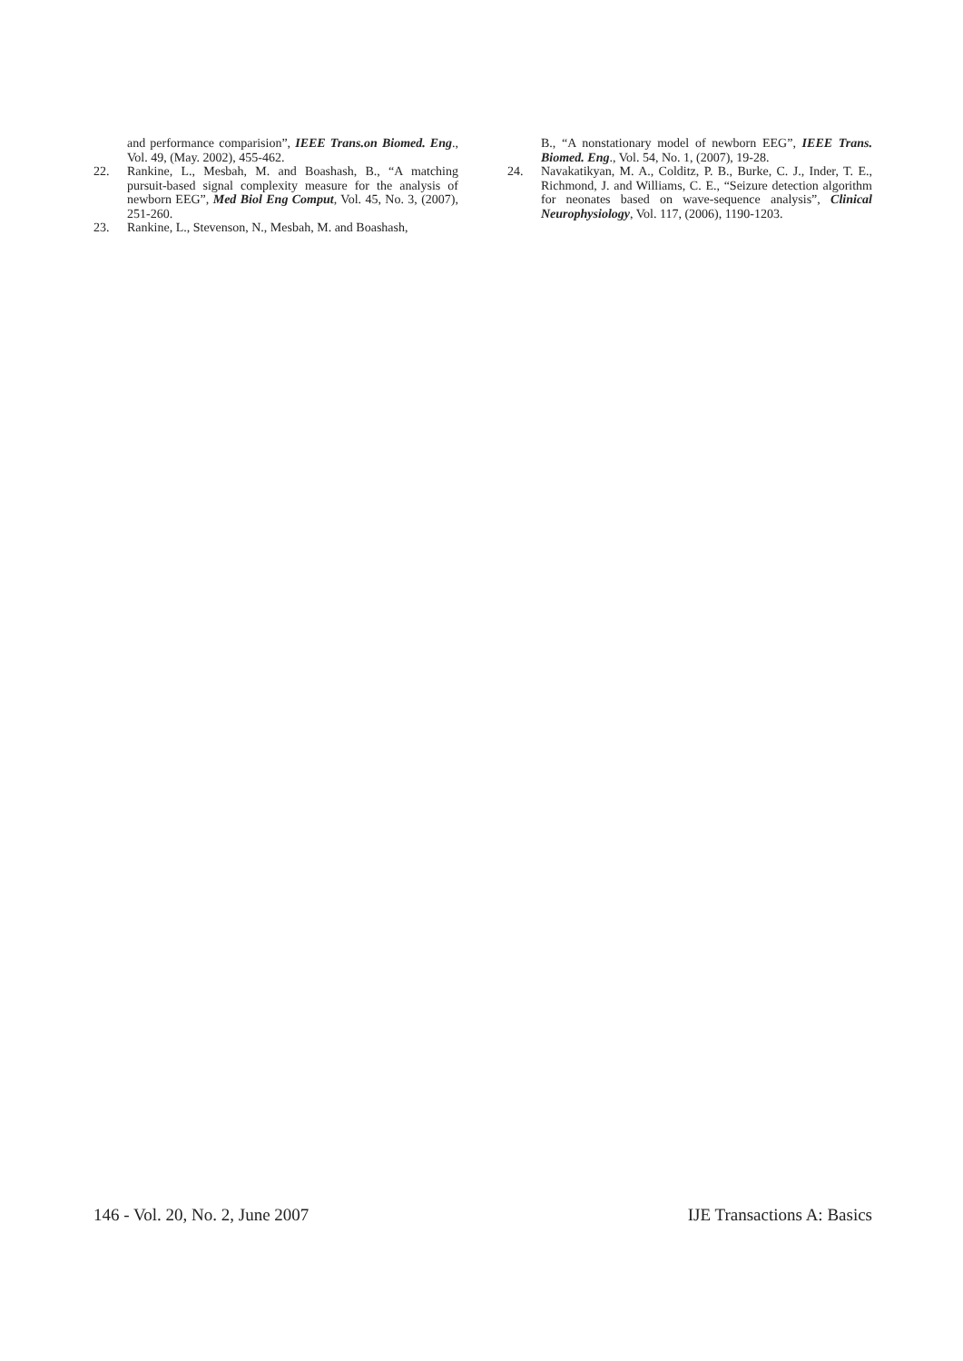and performance comparision”, IEEE Trans.on Biomed. Eng., Vol. 49, (May. 2002), 455-462.
22. Rankine, L., Mesbah, M. and Boashash, B., “A matching pursuit-based signal complexity measure for the analysis of newborn EEG”, Med Biol Eng Comput, Vol. 45, No. 3, (2007), 251-260.
23. Rankine, L., Stevenson, N., Mesbah, M. and Boashash,
B., “A nonstationary model of newborn EEG”, IEEE Trans. Biomed. Eng., Vol. 54, No. 1, (2007), 19-28.
24. Navakatikyan, M. A., Colditz, P. B., Burke, C. J., Inder, T. E., Richmond, J. and Williams, C. E., “Seizure detection algorithm for neonates based on wave-sequence analysis”, Clinical Neurophysiology, Vol. 117, (2006), 1190-1203.
146 - Vol. 20, No. 2, June 2007 IJE Transactions A: Basics